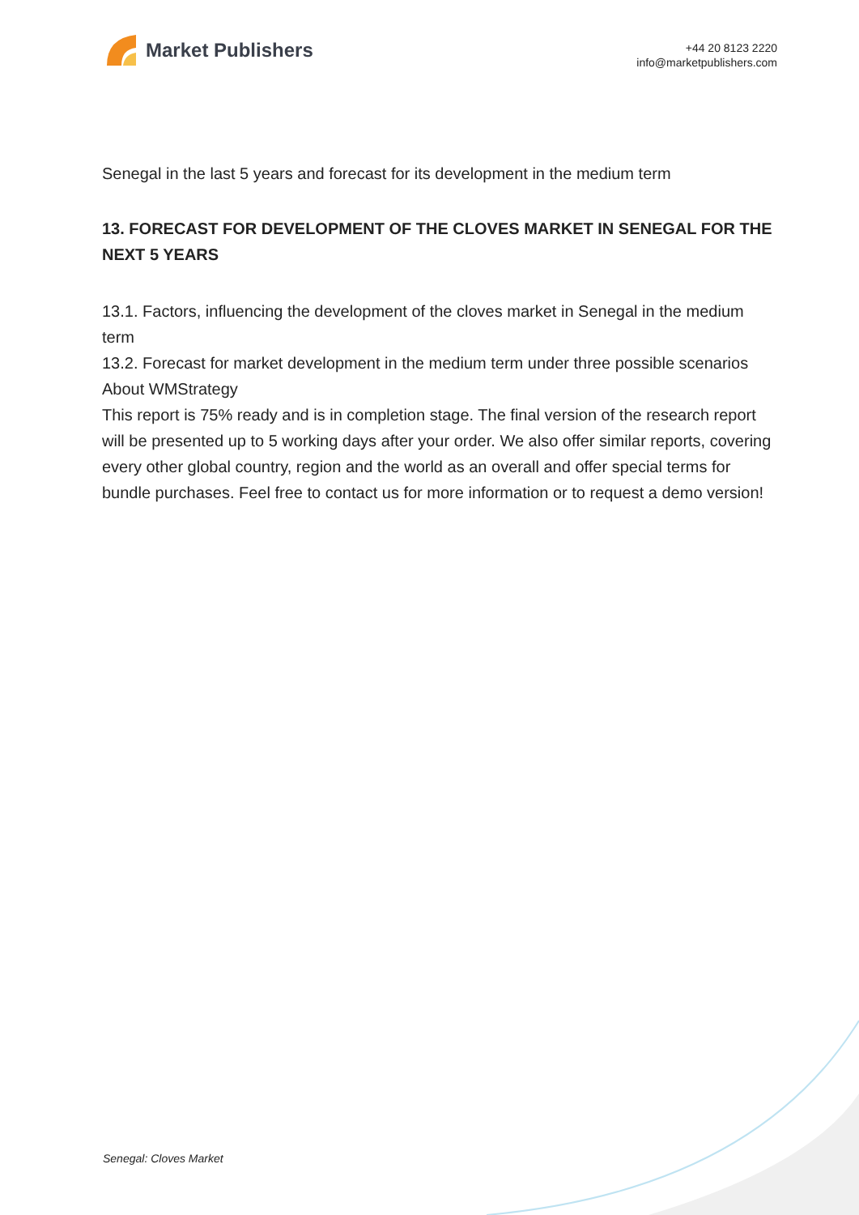Market Publishers
+44 20 8123 2220
info@marketpublishers.com
Senegal in the last 5 years and forecast for its development in the medium term
13. FORECAST FOR DEVELOPMENT OF THE CLOVES MARKET IN SENEGAL FOR THE NEXT 5 YEARS
13.1. Factors, influencing the development of the cloves market in Senegal in the medium term
13.2. Forecast for market development in the medium term under three possible scenarios
About WMStrategy
This report is 75% ready and is in completion stage. The final version of the research report will be presented up to 5 working days after your order. We also offer similar reports, covering every other global country, region and the world as an overall and offer special terms for bundle purchases. Feel free to contact us for more information or to request a demo version!
Senegal: Cloves Market